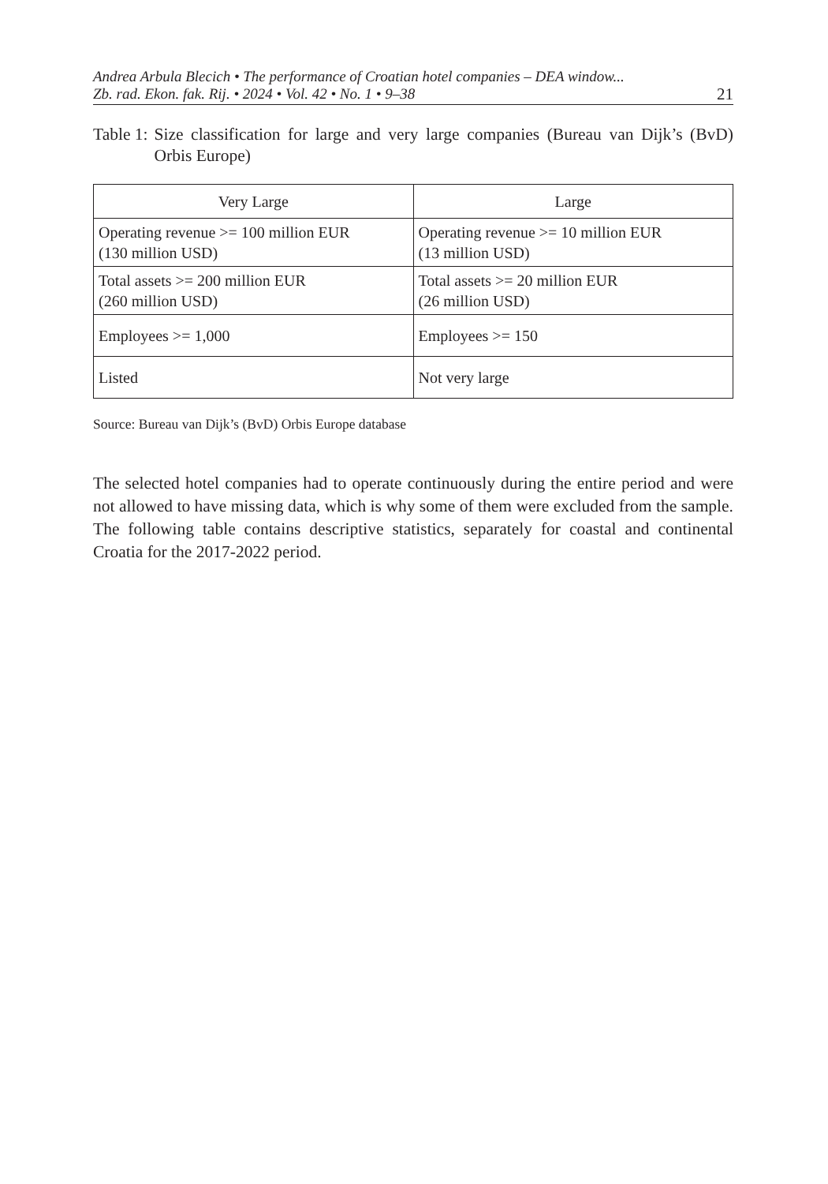Andrea Arbula Blecich • The performance of Croatian hotel companies – DEA window...
Zb. rad. Ekon. fak. Rij. • 2024 • Vol. 42 • No. 1 • 9–38 21
Table 1: Size classification for large and very large companies (Bureau van Dijk’s (BvD) Orbis Europe)
| Very Large | Large |
| --- | --- |
| Operating revenue >= 100 million EUR (130 million USD) | Operating revenue >= 10 million EUR (13 million USD) |
| Total assets >= 200 million EUR (260 million USD) | Total assets >= 20 million EUR (26 million USD) |
| Employees >= 1,000 | Employees >= 150 |
| Listed | Not very large |
Source: Bureau van Dijk’s (BvD) Orbis Europe database
The selected hotel companies had to operate continuously during the entire period and were not allowed to have missing data, which is why some of them were excluded from the sample. The following table contains descriptive statistics, separately for coastal and continental Croatia for the 2017-2022 period.